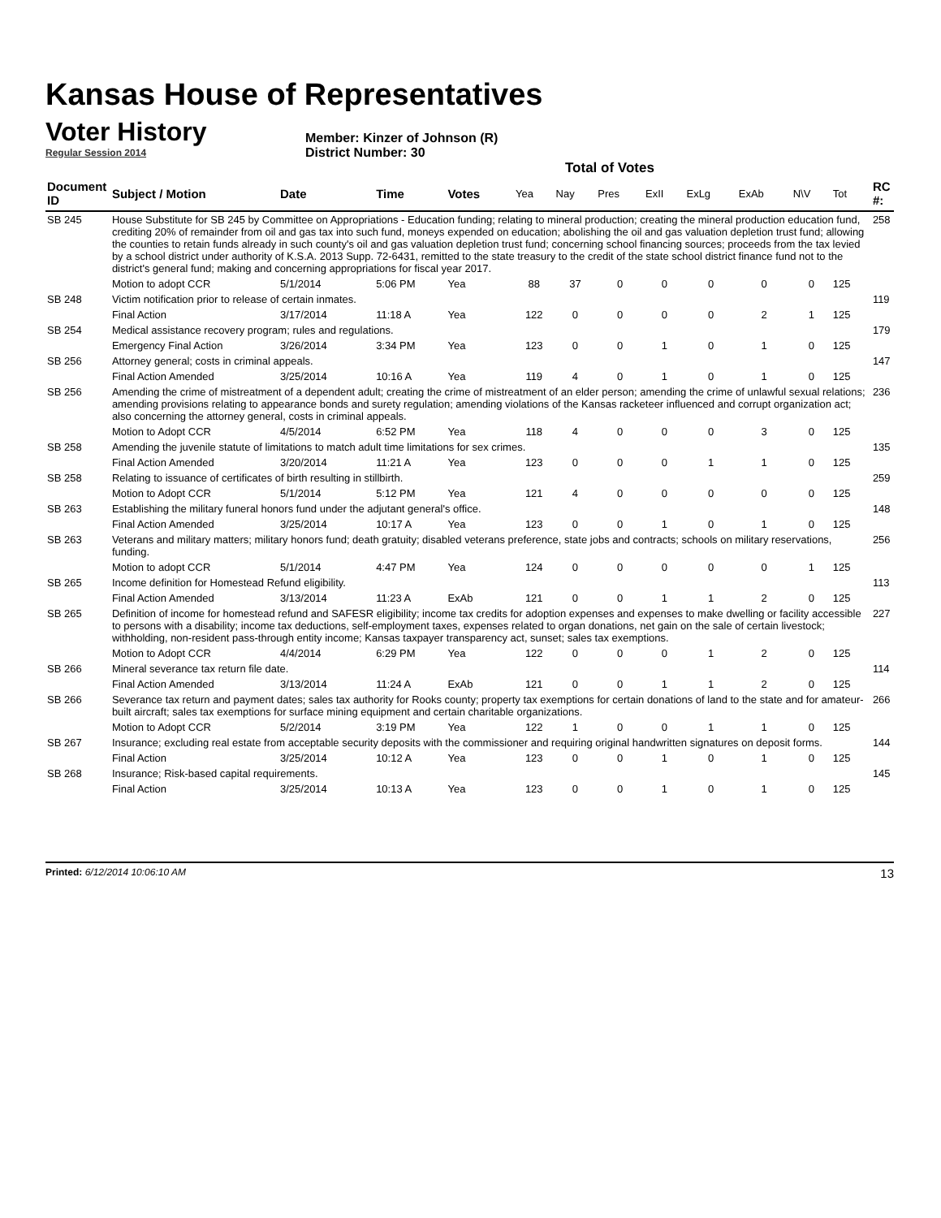Kansas House of Representatives
Voter History
Regular Session 2014
Member: Kinzer of Johnson (R)
District Number: 30
Total of Votes
| Document ID | Subject / Motion | Date | Time | Votes | Yea | Nay | Pres | ExII | ExLg | ExAb | N\V | Tot | RC #: |
| --- | --- | --- | --- | --- | --- | --- | --- | --- | --- | --- | --- | --- | --- |
| SB 245 | House Substitute for SB 245 by Committee on Appropriations - Education funding; relating to mineral production; creating the mineral production education fund, crediting 20% of remainder from oil and gas tax into such fund, moneys expended on education; abolishing the oil and gas valuation depletion trust fund; allowing the counties to retain funds already in such county's oil and gas valuation depletion trust fund; concerning school financing sources; proceeds from the tax levied by a school district under authority of K.S.A. 2013 Supp. 72-6431, remitted to the state treasury to the credit of the state school district finance fund not to the district's general fund; making and concerning appropriations for fiscal year 2017. | | | | | | | | | | | | 258 |
| | Motion to adopt CCR | 5/1/2014 | 5:06 PM | Yea | 88 | 37 | 0 | 0 | 0 | 0 | 0 | 125 | |
| SB 248 | Victim notification prior to release of certain inmates. | | | | | | | | | | | | 119 |
| | Final Action | 3/17/2014 | 11:18 A | Yea | 122 | 0 | 0 | 0 | 0 | 2 | 1 | 125 | |
| SB 254 | Medical assistance recovery program; rules and regulations. | | | | | | | | | | | | 179 |
| | Emergency Final Action | 3/26/2014 | 3:34 PM | Yea | 123 | 0 | 0 | 1 | 0 | 1 | 0 | 125 | |
| SB 256 | Attorney general; costs in criminal appeals. | | | | | | | | | | | | 147 |
| | Final Action Amended | 3/25/2014 | 10:16 A | Yea | 119 | 4 | 0 | 1 | 0 | 1 | 0 | 125 | |
| SB 256 | Amending the crime of mistreatment of a dependent adult; creating the crime of mistreatment of an elder person; amending the crime of unlawful sexual relations; amending provisions relating to appearance bonds and surety regulation; amending violations of the Kansas racketeer influenced and corrupt organization act; also concerning the attorney general, costs in criminal appeals. | | | | | | | | | | | | 236 |
| | Motion to Adopt CCR | 4/5/2014 | 6:52 PM | Yea | 118 | 4 | 0 | 0 | 0 | 3 | 0 | 125 | |
| SB 258 | Amending the juvenile statute of limitations to match adult time limitations for sex crimes. | | | | | | | | | | | | 135 |
| | Final Action Amended | 3/20/2014 | 11:21 A | Yea | 123 | 0 | 0 | 0 | 1 | 1 | 0 | 125 | |
| SB 258 | Relating to issuance of certificates of birth resulting in stillbirth. | | | | | | | | | | | | 259 |
| | Motion to Adopt CCR | 5/1/2014 | 5:12 PM | Yea | 121 | 4 | 0 | 0 | 0 | 0 | 0 | 125 | |
| SB 263 | Establishing the military funeral honors fund under the adjutant general's office. | | | | | | | | | | | | 148 |
| | Final Action Amended | 3/25/2014 | 10:17 A | Yea | 123 | 0 | 0 | 1 | 0 | 1 | 0 | 125 | |
| SB 263 | Veterans and military matters; military honors fund; death gratuity; disabled veterans preference, state jobs and contracts; schools on military reservations, funding. | | | | | | | | | | | | 256 |
| | Motion to adopt CCR | 5/1/2014 | 4:47 PM | Yea | 124 | 0 | 0 | 0 | 0 | 0 | 1 | 125 | |
| SB 265 | Income definition for Homestead Refund eligibility. | | | | | | | | | | | | 113 |
| | Final Action Amended | 3/13/2014 | 11:23 A | ExAb | 121 | 0 | 0 | 1 | 1 | 2 | 0 | 125 | |
| SB 265 | Definition of income for homestead refund and SAFESR eligibility; income tax credits for adoption expenses and expenses to make dwelling or facility accessible to persons with a disability; income tax deductions, self-employment taxes, expenses related to organ donations, net gain on the sale of certain livestock; withholding, non-resident pass-through entity income; Kansas taxpayer transparency act, sunset; sales tax exemptions. | | | | | | | | | | | | 227 |
| | Motion to Adopt CCR | 4/4/2014 | 6:29 PM | Yea | 122 | 0 | 0 | 0 | 1 | 2 | 0 | 125 | |
| SB 266 | Mineral severance tax return file date. | | | | | | | | | | | | 114 |
| | Final Action Amended | 3/13/2014 | 11:24 A | ExAb | 121 | 0 | 0 | 1 | 1 | 2 | 0 | 125 | |
| SB 266 | Severance tax return and payment dates; sales tax authority for Rooks county; property tax exemptions for certain donations of land to the state and for amateur-built aircraft; sales tax exemptions for surface mining equipment and certain charitable organizations. | | | | | | | | | | | | 266 |
| | Motion to Adopt CCR | 5/2/2014 | 3:19 PM | Yea | 122 | 1 | 0 | 0 | 1 | 1 | 0 | 125 | |
| SB 267 | Insurance; excluding real estate from acceptable security deposits with the commissioner and requiring original handwritten signatures on deposit forms. | | | | | | | | | | | | 144 |
| | Final Action | 3/25/2014 | 10:12 A | Yea | 123 | 0 | 0 | 1 | 0 | 1 | 0 | 125 | |
| SB 268 | Insurance; Risk-based capital requirements. | | | | | | | | | | | | 145 |
| | Final Action | 3/25/2014 | 10:13 A | Yea | 123 | 0 | 0 | 1 | 0 | 1 | 0 | 125 | |
Printed: 6/12/2014 10:06:10 AM
13